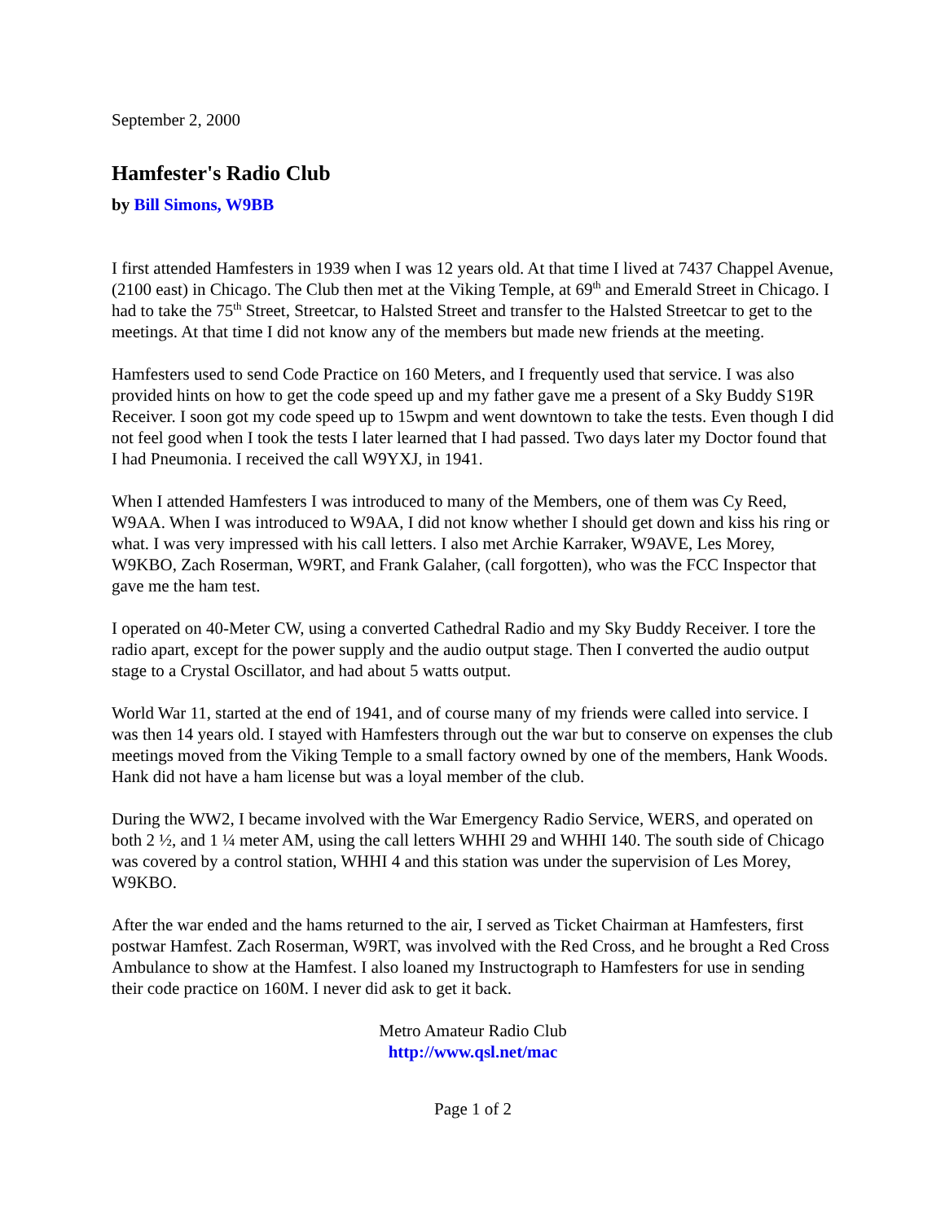September 2, 2000
Hamfester's Radio Club
by Bill Simons, W9BB
I first attended Hamfesters in 1939 when I was 12 years old. At that time I lived at 7437 Chappel Avenue, (2100 east) in Chicago. The Club then met at the Viking Temple, at 69<sup>th</sup> and Emerald Street in Chicago. I had to take the 75<sup>th</sup> Street, Streetcar, to Halsted Street and transfer to the Halsted Streetcar to get to the meetings. At that time I did not know any of the members but made new friends at the meeting.
Hamfesters used to send Code Practice on 160 Meters, and I frequently used that service. I was also provided hints on how to get the code speed up and my father gave me a present of a Sky Buddy S19R Receiver. I soon got my code speed up to 15wpm and went downtown to take the tests. Even though I did not feel good when I took the tests I later learned that I had passed. Two days later my Doctor found that I had Pneumonia. I received the call W9YXJ, in 1941.
When I attended Hamfesters I was introduced to many of the Members, one of them was Cy Reed, W9AA. When I was introduced to W9AA, I did not know whether I should get down and kiss his ring or what. I was very impressed with his call letters. I also met Archie Karraker, W9AVE, Les Morey, W9KBO, Zach Roserman, W9RT, and Frank Galaher, (call forgotten), who was the FCC Inspector that gave me the ham test.
I operated on 40-Meter CW, using a converted Cathedral Radio and my Sky Buddy Receiver. I tore the radio apart, except for the power supply and the audio output stage. Then I converted the audio output stage to a Crystal Oscillator, and had about 5 watts output.
World War 11, started at the end of 1941, and of course many of my friends were called into service. I was then 14 years old. I stayed with Hamfesters through out the war but to conserve on expenses the club meetings moved from the Viking Temple to a small factory owned by one of the members, Hank Woods. Hank did not have a ham license but was a loyal member of the club.
During the WW2, I became involved with the War Emergency Radio Service, WERS, and operated on both 2 ½, and 1 ¼ meter AM, using the call letters WHHI 29 and WHHI 140. The south side of Chicago was covered by a control station, WHHI 4 and this station was under the supervision of Les Morey, W9KBO.
After the war ended and the hams returned to the air, I served as Ticket Chairman at Hamfesters, first postwar Hamfest. Zach Roserman, W9RT, was involved with the Red Cross, and he brought a Red Cross Ambulance to show at the Hamfest. I also loaned my Instructograph to Hamfesters for use in sending their code practice on 160M. I never did ask to get it back.
Metro Amateur Radio Club
http://www.qsl.net/mac
Page 1 of 2